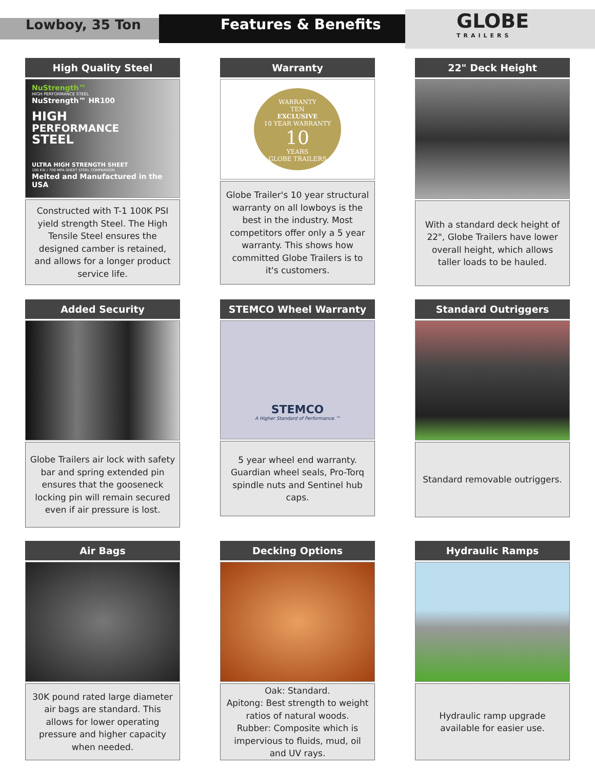Lowboy, 35 Ton Features & Benefits
GLOBE
TRAILERS
High Quality Steel
NuStrength™
HIGH PERFORMANCE STEEL
NuStrength™ HR100
HIGH
PERFORMANCE
STEEL
ULTRA HIGH STRENGTH SHEET
100 KSI / 700 MPA SHEET STEEL COMPARISON
Melted and Manufactured in the USA
Constructed with T-1 100K PSI yield strength Steel. The High Tensile Steel ensures the designed camber is retained, and allows for a longer product service life.
Warranty
WARRANTY
TEN
EXCLUSIVE
10 YEAR WARRANTY
10
YEARS
GLOBE TRAILERS
Globe Trailer's 10 year structural warranty on all lowboys is the best in the industry. Most competitors offer only a 5 year warranty. This shows how committed Globe Trailers is to it's customers.
22" Deck Height
With a standard deck height of 22", Globe Trailers have lower overall height, which allows taller loads to be hauled.
Added Security
Globe Trailers air lock with safety bar and spring extended pin ensures that the gooseneck locking pin will remain secured even if air pressure is lost.
STEMCO Wheel Warranty
STEMCO
A Higher Standard of Performance.™
5 year wheel end warranty. Guardian wheel seals, Pro-Torq spindle nuts and Sentinel hub caps.
Standard Outriggers
Standard removable outriggers.
Air Bags
30K pound rated large diameter air bags are standard. This allows for lower operating pressure and higher capacity when needed.
Decking Options
Oak: Standard.
Apitong: Best strength to weight ratios of natural woods.
Rubber: Composite which is impervious to fluids, mud, oil and UV rays.
Hydraulic Ramps
Hydraulic ramp upgrade available for easier use.